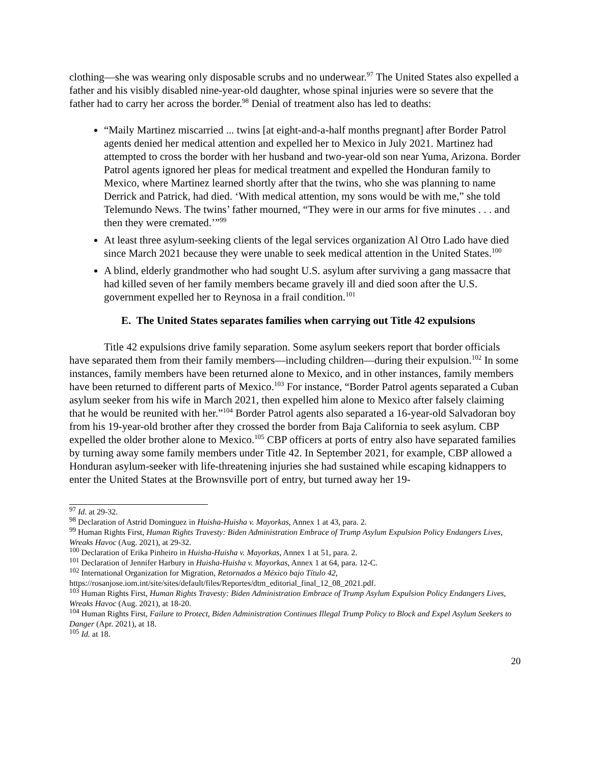clothing—she was wearing only disposable scrubs and no underwear.<sup>97</sup> The United States also expelled a father and his visibly disabled nine-year-old daughter, whose spinal injuries were so severe that the father had to carry her across the border.<sup>98</sup> Denial of treatment also has led to deaths:
“Maily Martinez miscarried ... twins [at eight-and-a-half months pregnant] after Border Patrol agents denied her medical attention and expelled her to Mexico in July 2021. Martinez had attempted to cross the border with her husband and two-year-old son near Yuma, Arizona. Border Patrol agents ignored her pleas for medical treatment and expelled the Honduran family to Mexico, where Martinez learned shortly after that the twins, who she was planning to name Derrick and Patrick, had died. ‘With medical attention, my sons would be with me,” she told Telemundo News. The twins’ father mourned, “They were in our arms for five minutes . . . and then they were cremated.’”<sup>99</sup>
At least three asylum-seeking clients of the legal services organization Al Otro Lado have died since March 2021 because they were unable to seek medical attention in the United States.<sup>100</sup>
A blind, elderly grandmother who had sought U.S. asylum after surviving a gang massacre that had killed seven of her family members became gravely ill and died soon after the U.S. government expelled her to Reynosa in a frail condition.<sup>101</sup>
E. The United States separates families when carrying out Title 42 expulsions
Title 42 expulsions drive family separation. Some asylum seekers report that border officials have separated them from their family members—including children—during their expulsion.<sup>102</sup> In some instances, family members have been returned alone to Mexico, and in other instances, family members have been returned to different parts of Mexico.<sup>103</sup> For instance, “Border Patrol agents separated a Cuban asylum seeker from his wife in March 2021, then expelled him alone to Mexico after falsely claiming that he would be reunited with her.”<sup>104</sup> Border Patrol agents also separated a 16-year-old Salvadoran boy from his 19-year-old brother after they crossed the border from Baja California to seek asylum. CBP expelled the older brother alone to Mexico.<sup>105</sup> CBP officers at ports of entry also have separated families by turning away some family members under Title 42. In September 2021, for example, CBP allowed a Honduran asylum-seeker with life-threatening injuries she had sustained while escaping kidnappers to enter the United States at the Brownsville port of entry, but turned away her 19-
<sup>97</sup> Id. at 29-32.
<sup>98</sup> Declaration of Astrid Dominguez in Huisha-Huisha v. Mayorkas, Annex 1 at 43, para. 2.
<sup>99</sup> Human Rights First, Human Rights Travesty: Biden Administration Embrace of Trump Asylum Expulsion Policy Endangers Lives, Wreaks Havoc (Aug. 2021), at 29-32.
<sup>100</sup> Declaration of Erika Pinheiro in Huisha-Huisha v. Mayorkas, Annex 1 at 51, para. 2.
<sup>101</sup> Declaration of Jennifer Harbury in Huisha-Huisha v. Mayorkas, Annex 1 at 64, para. 12-C.
<sup>102</sup> International Organization for Migration, Retornados a México bajo Título 42, https://rosanjose.iom.int/site/sites/default/files/Reportes/dtm_editorial_final_12_08_2021.pdf.
<sup>103</sup> Human Rights First, Human Rights Travesty: Biden Administration Embrace of Trump Asylum Expulsion Policy Endangers Lives, Wreaks Havoc (Aug. 2021), at 18-20.
<sup>104</sup> Human Rights First, Failure to Protect, Biden Administration Continues Illegal Trump Policy to Block and Expel Asylum Seekers to Danger (Apr. 2021), at 18.
<sup>105</sup> Id. at 18.
20